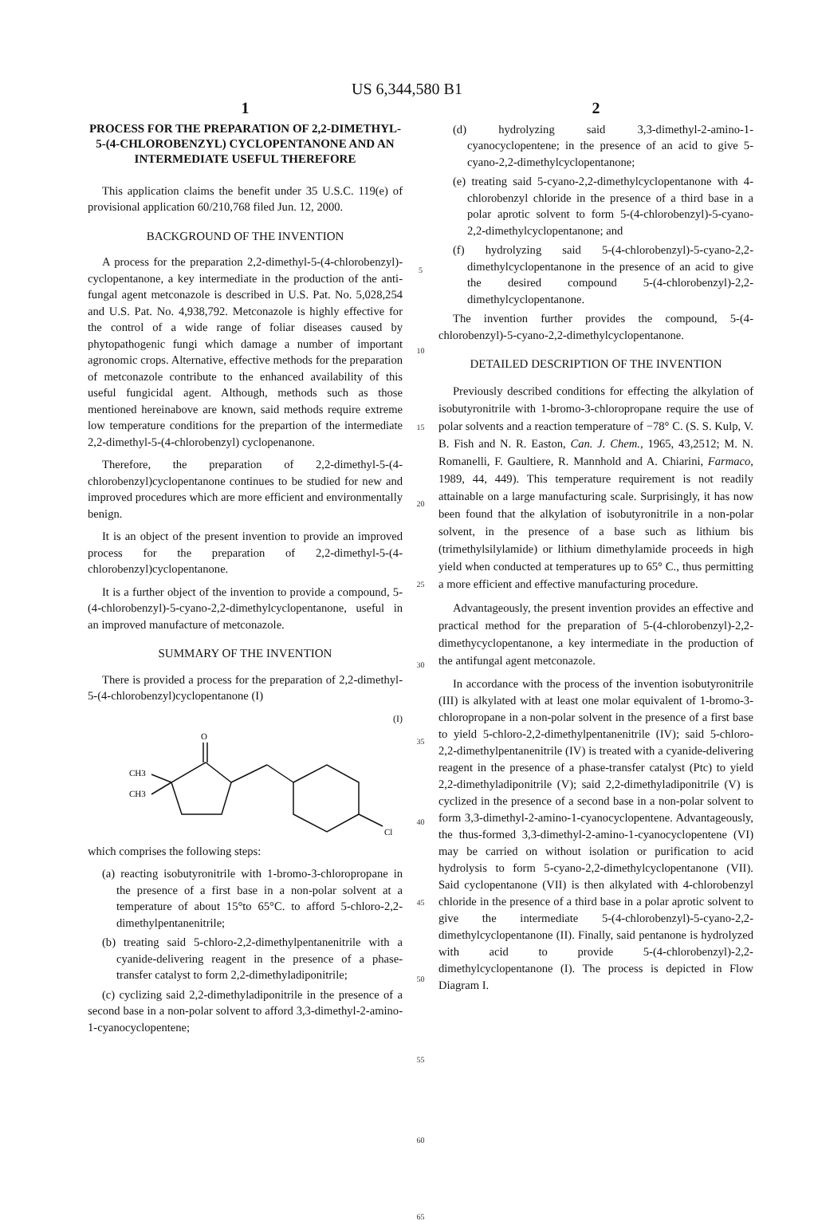US 6,344,580 B1
1
PROCESS FOR THE PREPARATION OF 2,2-DIMETHYL-5-(4-CHLOROBENZYL) CYCLOPENTANONE AND AN INTERMEDIATE USEFUL THEREFORE
This application claims the benefit under 35 U.S.C. 119(e) of provisional application 60/210,768 filed Jun. 12, 2000.
BACKGROUND OF THE INVENTION
A process for the preparation 2,2-dimethyl-5-(4-chlorobenzyl)-cyclopentanone, a key intermediate in the production of the anti-fungal agent metconazole is described in U.S. Pat. No. 5,028,254 and U.S. Pat. No. 4,938,792. Metconazole is highly effective for the control of a wide range of foliar diseases caused by phytopathogenic fungi which damage a number of important agronomic crops. Alternative, effective methods for the preparation of metconazole contribute to the enhanced availability of this useful fungicidal agent. Although, methods such as those mentioned hereinabove are known, said methods require extreme low temperature conditions for the prepartion of the intermediate 2,2-dimethyl-5-(4-chlorobenzyl) cyclopenanone.
Therefore, the preparation of 2,2-dimethyl-5-(4-chlorobenzyl)cyclopentanone continues to be studied for new and improved procedures which are more efficient and environmentally benign.
It is an object of the present invention to provide an improved process for the preparation of 2,2-dimethyl-5-(4-chlorobenzyl)cyclopentanone.
It is a further object of the invention to provide a compound, 5-(4-chlorobenzyl)-5-cyano-2,2-dimethylcyclopentanone, useful in an improved manufacture of metconazole.
SUMMARY OF THE INVENTION
There is provided a process for the preparation of 2,2-dimethyl-5-(4-chlorobenzyl)cyclopentanone (I)
(I)
O
CH3
CH3
Cl
which comprises the following steps:
(a) reacting isobutyronitrile with 1-bromo-3-chloropropane in the presence of a first base in a non-polar solvent at a temperature of about 15°to 65°C. to afford 5-chloro-2,2-dimethylpentanenitrile;
(b) treating said 5-chloro-2,2-dimethylpentanenitrile with a cyanide-delivering reagent in the presence of a phase-transfer catalyst to form 2,2-dimethyladiponitrile;
(c) cyclizing said 2,2-dimethyladiponitrile in the presence of a second base in a non-polar solvent to afford 3,3-dimethyl-2-amino-1-cyanocyclopentene;
5
10
15
20
25
30
35
40
45
50
55
60
65
2
(d) hydrolyzing said 3,3-dimethyl-2-amino-1-cyanocyclopentene; in the presence of an acid to give 5-cyano-2,2-dimethylcyclopentanone;
(e) treating said 5-cyano-2,2-dimethylcyclopentanone with 4-chlorobenzyl chloride in the presence of a third base in a polar aprotic solvent to form 5-(4-chlorobenzyl)-5-cyano-2,2-dimethylcyclopentanone; and
(f) hydrolyzing said 5-(4-chlorobenzyl)-5-cyano-2,2-dimethylcyclopentanone in the presence of an acid to give the desired compound 5-(4-chlorobenzyl)-2,2-dimethylcyclopentanone.
The invention further provides the compound, 5-(4-chlorobenzyl)-5-cyano-2,2-dimethylcyclopentanone.
DETAILED DESCRIPTION OF THE INVENTION
Previously described conditions for effecting the alkylation of isobutyronitrile with 1-bromo-3-chloropropane require the use of polar solvents and a reaction temperature of −78° C. (S. S. Kulp, V. B. Fish and N. R. Easton, Can. J. Chem., 1965, 43,2512; M. N. Romanelli, F. Gaultiere, R. Mannhold and A. Chiarini, Farmaco, 1989, 44, 449). This temperature requirement is not readily attainable on a large manufacturing scale. Surprisingly, it has now been found that the alkylation of isobutyronitrile in a non-polar solvent, in the presence of a base such as lithium bis (trimethylsilylamide) or lithium dimethylamide proceeds in high yield when conducted at temperatures up to 65° C., thus permitting a more efficient and effective manufacturing procedure.
Advantageously, the present invention provides an effective and practical method for the preparation of 5-(4-chlorobenzyl)-2,2-dimethycyclopentanone, a key intermediate in the production of the antifungal agent metconazole.
In accordance with the process of the invention isobutyronitrile (III) is alkylated with at least one molar equivalent of 1-bromo-3-chloropropane in a non-polar solvent in the presence of a first base to yield 5-chloro-2,2-dimethylpentanenitrile (IV); said 5-chloro-2,2-dimethylpentanenitrile (IV) is treated with a cyanide-delivering reagent in the presence of a phase-transfer catalyst (Ptc) to yield 2,2-dimethyladiponitrile (V); said 2,2-dimethyladiponitrile (V) is cyclized in the presence of a second base in a non-polar solvent to form 3,3-dimethyl-2-amino-1-cyanocyclopentene. Advantageously, the thus-formed 3,3-dimethyl-2-amino-1-cyanocyclopentene (VI) may be carried on without isolation or purification to acid hydrolysis to form 5-cyano-2,2-dimethylcyclopentanone (VII). Said cyclopentanone (VII) is then alkylated with 4-chlorobenzyl chloride in the presence of a third base in a polar aprotic solvent to give the intermediate 5-(4-chlorobenzyl)-5-cyano-2,2-dimethylcyclopentanone (II). Finally, said pentanone is hydrolyzed with acid to provide 5-(4-chlorobenzyl)-2,2-dimethylcyclopentanone (I). The process is depicted in Flow Diagram I.